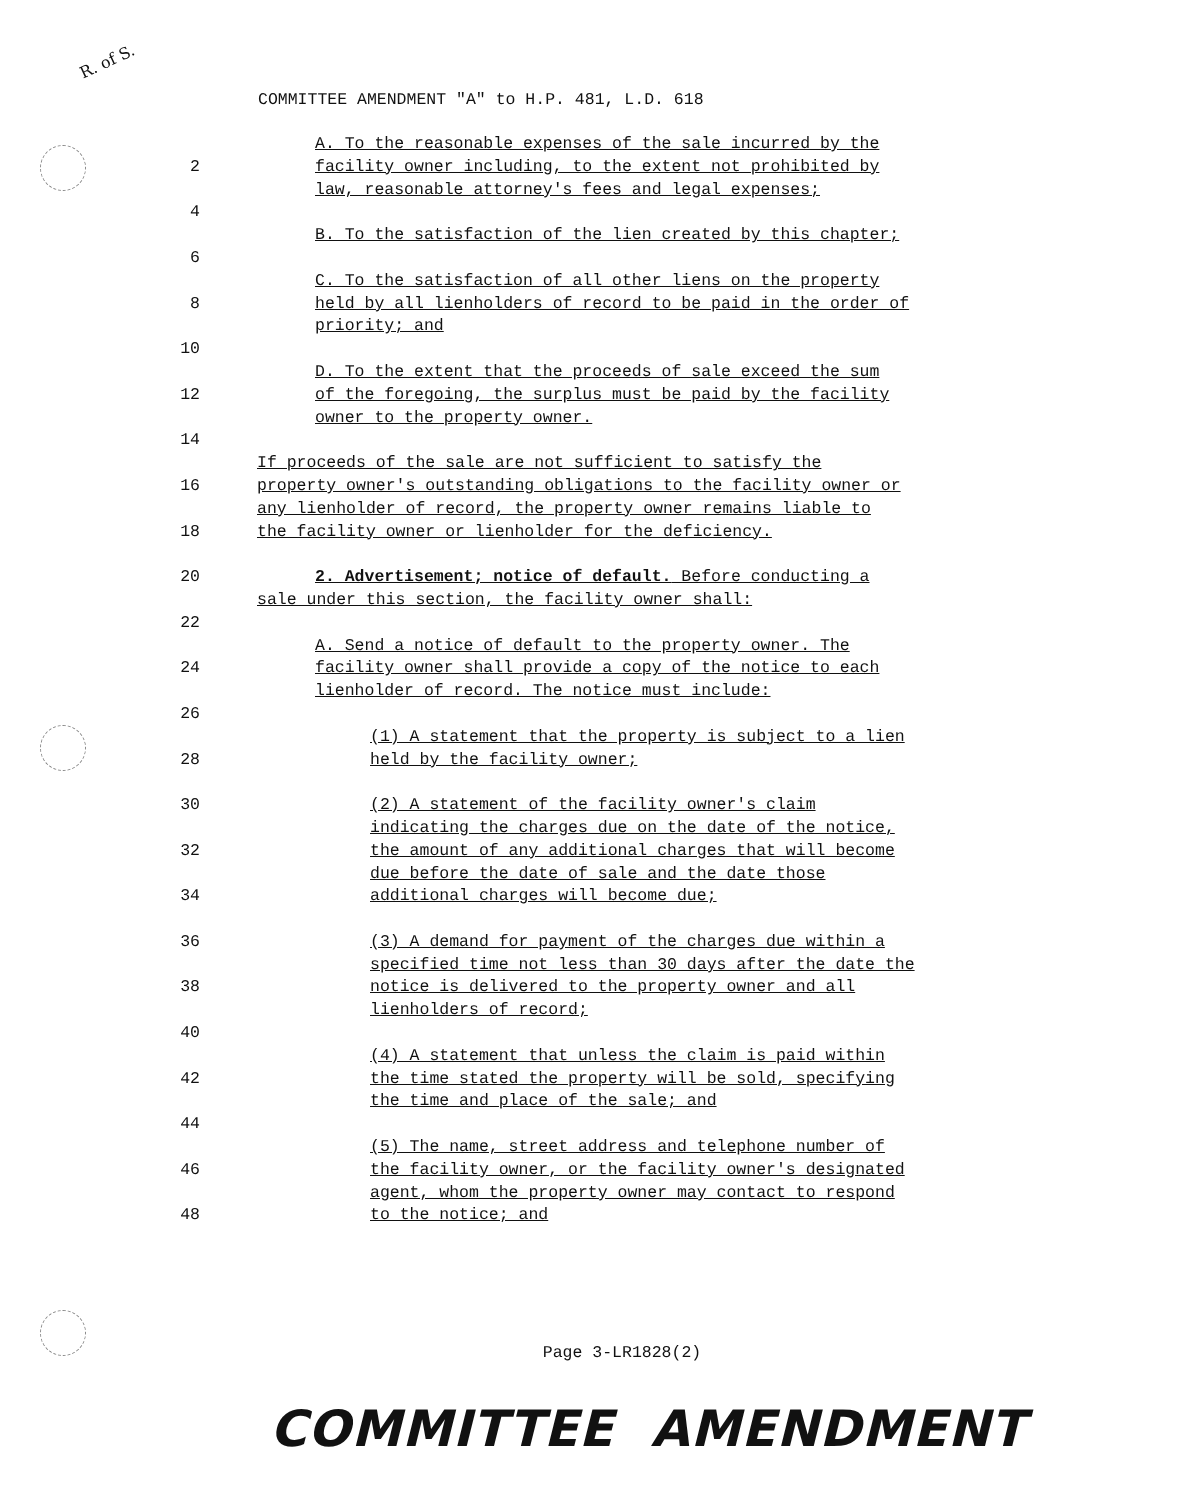R. of S.
COMMITTEE AMENDMENT "A" to H.P. 481, L.D. 618
A. To the reasonable expenses of the sale incurred by the
2 facility owner including, to the extent not prohibited by
law, reasonable attorney's fees and legal expenses;
4
B. To the satisfaction of the lien created by this chapter;
6
C. To the satisfaction of all other liens on the property
8 held by all lienholders of record to be paid in the order of
priority; and
10
D. To the extent that the proceeds of sale exceed the sum
12 of the foregoing, the surplus must be paid by the facility
owner to the property owner.
14
If proceeds of the sale are not sufficient to satisfy the
16 property owner's outstanding obligations to the facility owner or
any lienholder of record, the property owner remains liable to
18 the facility owner or lienholder for the deficiency.
20 2. Advertisement; notice of default. Before conducting a
sale under this section, the facility owner shall:
22
A. Send a notice of default to the property owner. The
24 facility owner shall provide a copy of the notice to each
lienholder of record. The notice must include:
26
(1) A statement that the property is subject to a lien
28 held by the facility owner;
30 (2) A statement of the facility owner's claim
indicating the charges due on the date of the notice,
32 the amount of any additional charges that will become
due before the date of sale and the date those
34 additional charges will become due;
36 (3) A demand for payment of the charges due within a
specified time not less than 30 days after the date the
38 notice is delivered to the property owner and all
lienholders of record;
40
(4) A statement that unless the claim is paid within
42 the time stated the property will be sold, specifying
the time and place of the sale; and
44
(5) The name, street address and telephone number of
46 the facility owner, or the facility owner's designated
agent, whom the property owner may contact to respond
48 to the notice; and
Page 3-LR1828(2)
COMMITTEE AMENDMENT